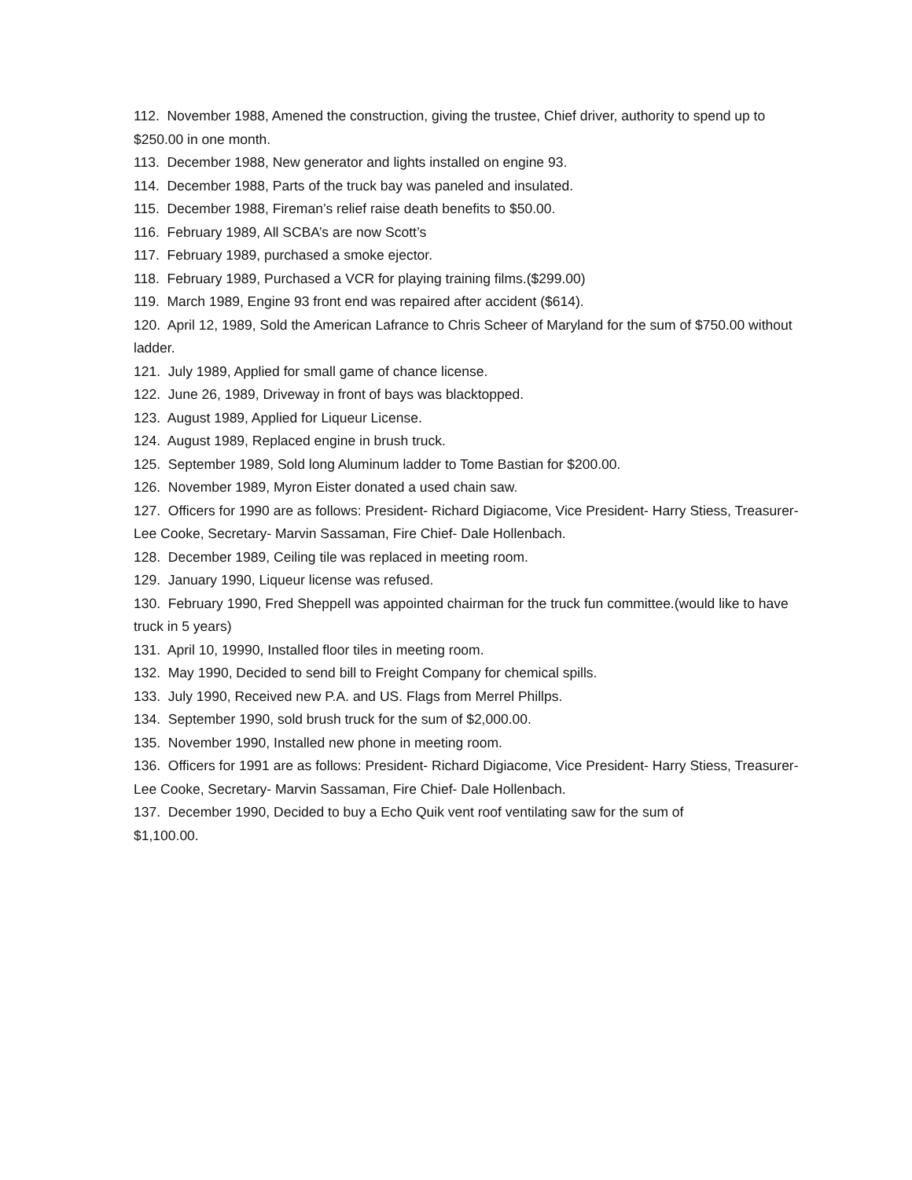112. November 1988, Amened the construction, giving the trustee, Chief driver, authority to spend up to $250.00 in one month.
113. December 1988, New generator and lights installed on engine 93.
114. December 1988, Parts of the truck bay was paneled and insulated.
115. December 1988, Fireman’s relief raise death benefits to $50.00.
116. February 1989, All SCBA’s are now Scott’s
117. February 1989, purchased a smoke ejector.
118. February 1989, Purchased a VCR for playing training films.($299.00)
119. March 1989, Engine 93 front end was repaired after accident ($614).
120. April 12, 1989, Sold the American Lafrance to Chris Scheer of Maryland for the sum of $750.00 without ladder.
121. July 1989, Applied for small game of chance license.
122. June 26, 1989, Driveway in front of bays was blacktopped.
123. August 1989, Applied for Liqueur License.
124. August 1989, Replaced engine in brush truck.
125. September 1989, Sold long Aluminum ladder to Tome Bastian for $200.00.
126. November 1989, Myron Eister donated a used chain saw.
127. Officers for 1990 are as follows: President- Richard Digiacome, Vice President- Harry Stiess, Treasurer- Lee Cooke, Secretary- Marvin Sassaman, Fire Chief- Dale Hollenbach.
128. December 1989, Ceiling tile was replaced in meeting room.
129. January 1990, Liqueur license was refused.
130. February 1990, Fred Sheppell was appointed chairman for the truck fun committee.(would like to have truck in 5 years)
131. April 10, 19990, Installed floor tiles in meeting room.
132. May 1990, Decided to send bill to Freight Company for chemical spills.
133. July 1990, Received new P.A. and US. Flags from Merrel Phillps.
134. September 1990, sold brush truck for the sum of $2,000.00.
135. November 1990, Installed new phone in meeting room.
136. Officers for 1991 are as follows: President- Richard Digiacome, Vice President- Harry Stiess, Treasurer- Lee Cooke, Secretary- Marvin Sassaman, Fire Chief- Dale Hollenbach.
137. December 1990, Decided to buy a Echo Quik vent roof ventilating saw for the sum of
$1,100.00.